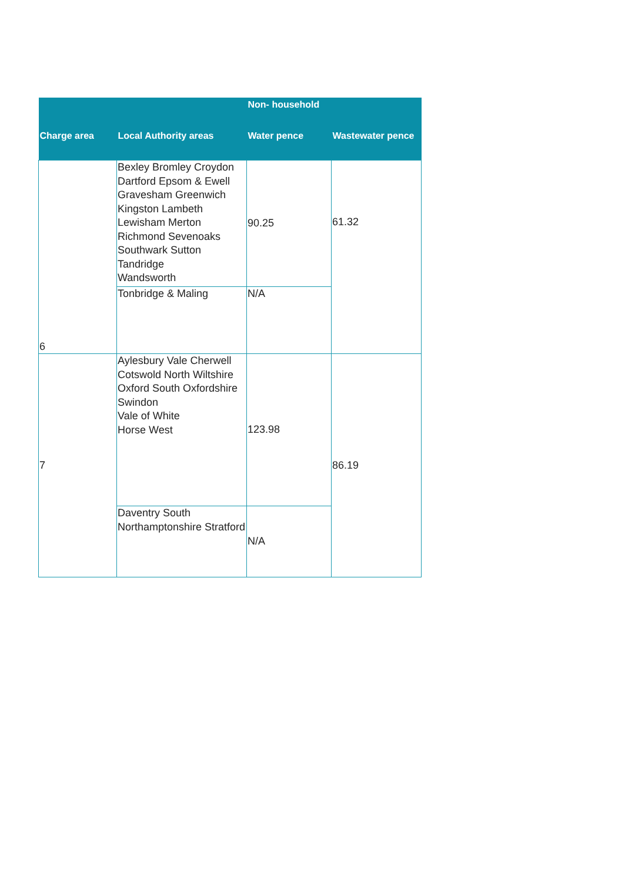| | | Non- household | |
| --- | --- | --- | --- |
| Charge area | Local Authority areas | Water pence | Wastewater pence |
| 6 | Bexley Bromley Croydon Dartford Epsom & Ewell Gravesham Greenwich Kingston Lambeth Lewisham Merton Richmond Sevenoaks Southwark Sutton Tandridge Wandsworth | 90.25 | 61.32 |
| | Tonbridge & Maling | N/A | |
| 7 | Aylesbury Vale Cherwell Cotswold North Wiltshire Oxford South Oxfordshire Swindon Vale of White Horse West | 123.98 | 86.19 |
| | Daventry South Northamptonshire Stratford | N/A | |